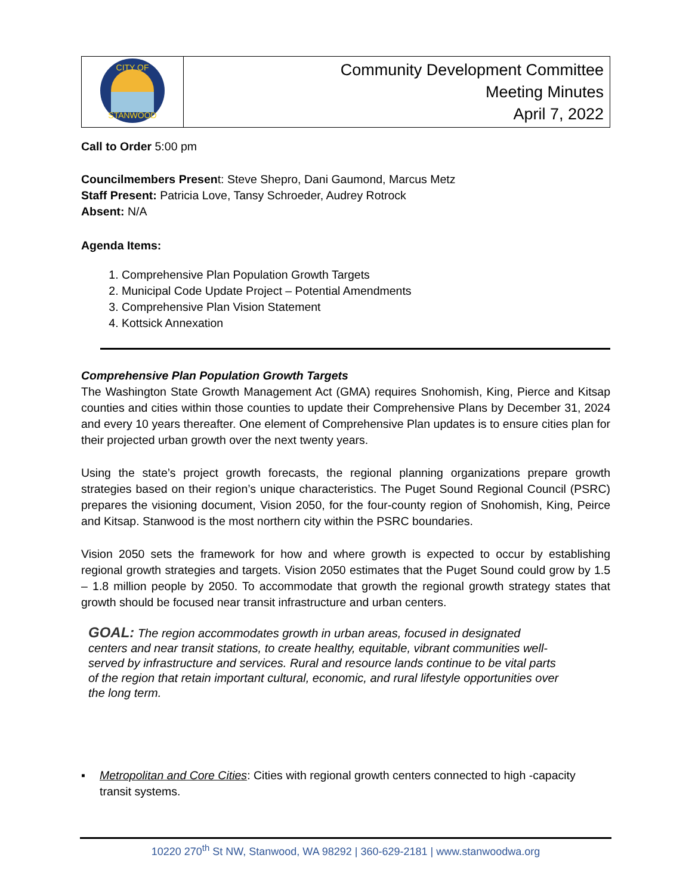| CITY OF STANWOOD | Community Development Committee Meeting Minutes April 7, 2022 |
Call to Order 5:00 pm
Councilmembers Present: Steve Shepro, Dani Gaumond, Marcus Metz
Staff Present: Patricia Love, Tansy Schroeder, Audrey Rotrock
Absent: N/A
Agenda Items:
1. Comprehensive Plan Population Growth Targets
2. Municipal Code Update Project – Potential Amendments
3. Comprehensive Plan Vision Statement
4. Kottsick Annexation
Comprehensive Plan Population Growth Targets
The Washington State Growth Management Act (GMA) requires Snohomish, King, Pierce and Kitsap counties and cities within those counties to update their Comprehensive Plans by December 31, 2024 and every 10 years thereafter. One element of Comprehensive Plan updates is to ensure cities plan for their projected urban growth over the next twenty years.
Using the state’s project growth forecasts, the regional planning organizations prepare growth strategies based on their region’s unique characteristics. The Puget Sound Regional Council (PSRC) prepares the visioning document, Vision 2050, for the four-county region of Snohomish, King, Peirce and Kitsap. Stanwood is the most northern city within the PSRC boundaries.
Vision 2050 sets the framework for how and where growth is expected to occur by establishing regional growth strategies and targets. Vision 2050 estimates that the Puget Sound could grow by 1.5 – 1.8 million people by 2050. To accommodate that growth the regional growth strategy states that growth should be focused near transit infrastructure and urban centers.
GOAL: The region accommodates growth in urban areas, focused in designated centers and near transit stations, to create healthy, equitable, vibrant communities well-served by infrastructure and services. Rural and resource lands continue to be vital parts of the region that retain important cultural, economic, and rural lifestyle opportunities over the long term.
▪ Metropolitan and Core Cities: Cities with regional growth centers connected to high -capacity transit systems.
10220 270<sup>th</sup> St NW, Stanwood, WA 98292 | 360-629-2181 | www.stanwoodwa.org